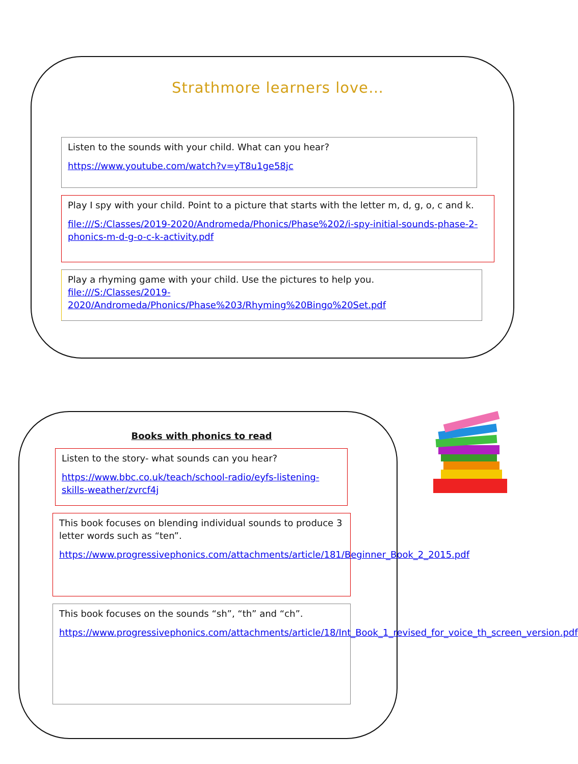Strathmore learners love…
Listen to the sounds with your child. What can you hear?
https://www.youtube.com/watch?v=yT8u1ge58jc
Play I spy with your child. Point to a picture that starts with the letter m, d, g, o, c and k.
file:///S:/Classes/2019-2020/Andromeda/Phonics/Phase%202/i-spy-initial-sounds-phase-2-phonics-m-d-g-o-c-k-activity.pdf
Play a rhyming game with your child. Use the pictures to help you.
file:///S:/Classes/2019-
2020/Andromeda/Phonics/Phase%203/Rhyming%20Bingo%20Set.pdf
Books with phonics to read
Listen to the story- what sounds can you hear?
https://www.bbc.co.uk/teach/school-radio/eyfs-listening-skills-weather/zvrcf4j
This book focuses on blending individual sounds to produce 3 letter words such as “ten”.
https://www.progressivephonics.com/attachments/article/181/Beginner_Book_2_2015.pdf
This book focuses on the sounds “sh”, “th” and “ch”.
https://www.progressivephonics.com/attachments/article/18/Int_Book_1_revised_for_voice_th_screen_version.pdf